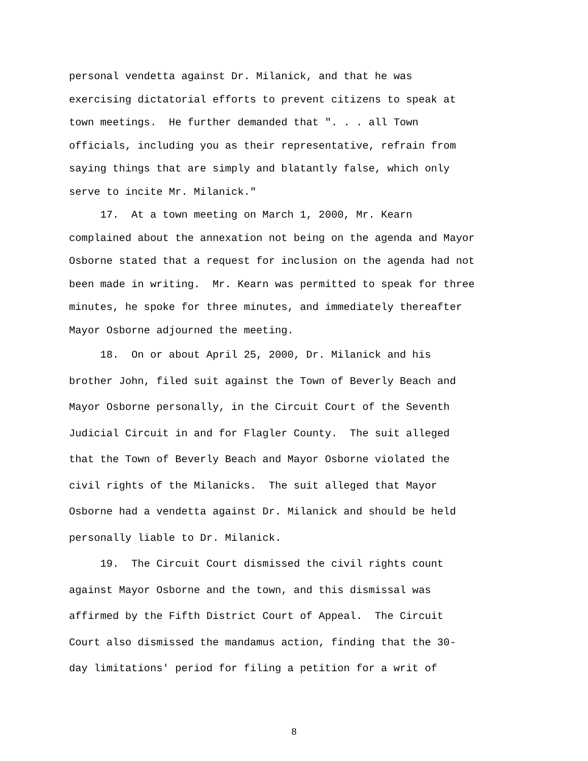personal vendetta against Dr. Milanick, and that he was
exercising dictatorial efforts to prevent citizens to speak at
town meetings. He further demanded that ". . . all Town
officials, including you as their representative, refrain from
saying things that are simply and blatantly false, which only
serve to incite Mr. Milanick."
17. At a town meeting on March 1, 2000, Mr. Kearn
complained about the annexation not being on the agenda and Mayor
Osborne stated that a request for inclusion on the agenda had not
been made in writing. Mr. Kearn was permitted to speak for three
minutes, he spoke for three minutes, and immediately thereafter
Mayor Osborne adjourned the meeting.
18. On or about April 25, 2000, Dr. Milanick and his
brother John, filed suit against the Town of Beverly Beach and
Mayor Osborne personally, in the Circuit Court of the Seventh
Judicial Circuit in and for Flagler County. The suit alleged
that the Town of Beverly Beach and Mayor Osborne violated the
civil rights of the Milanicks. The suit alleged that Mayor
Osborne had a vendetta against Dr. Milanick and should be held
personally liable to Dr. Milanick.
19. The Circuit Court dismissed the civil rights count
against Mayor Osborne and the town, and this dismissal was
affirmed by the Fifth District Court of Appeal. The Circuit
Court also dismissed the mandamus action, finding that the 30-
day limitations' period for filing a petition for a writ of
8